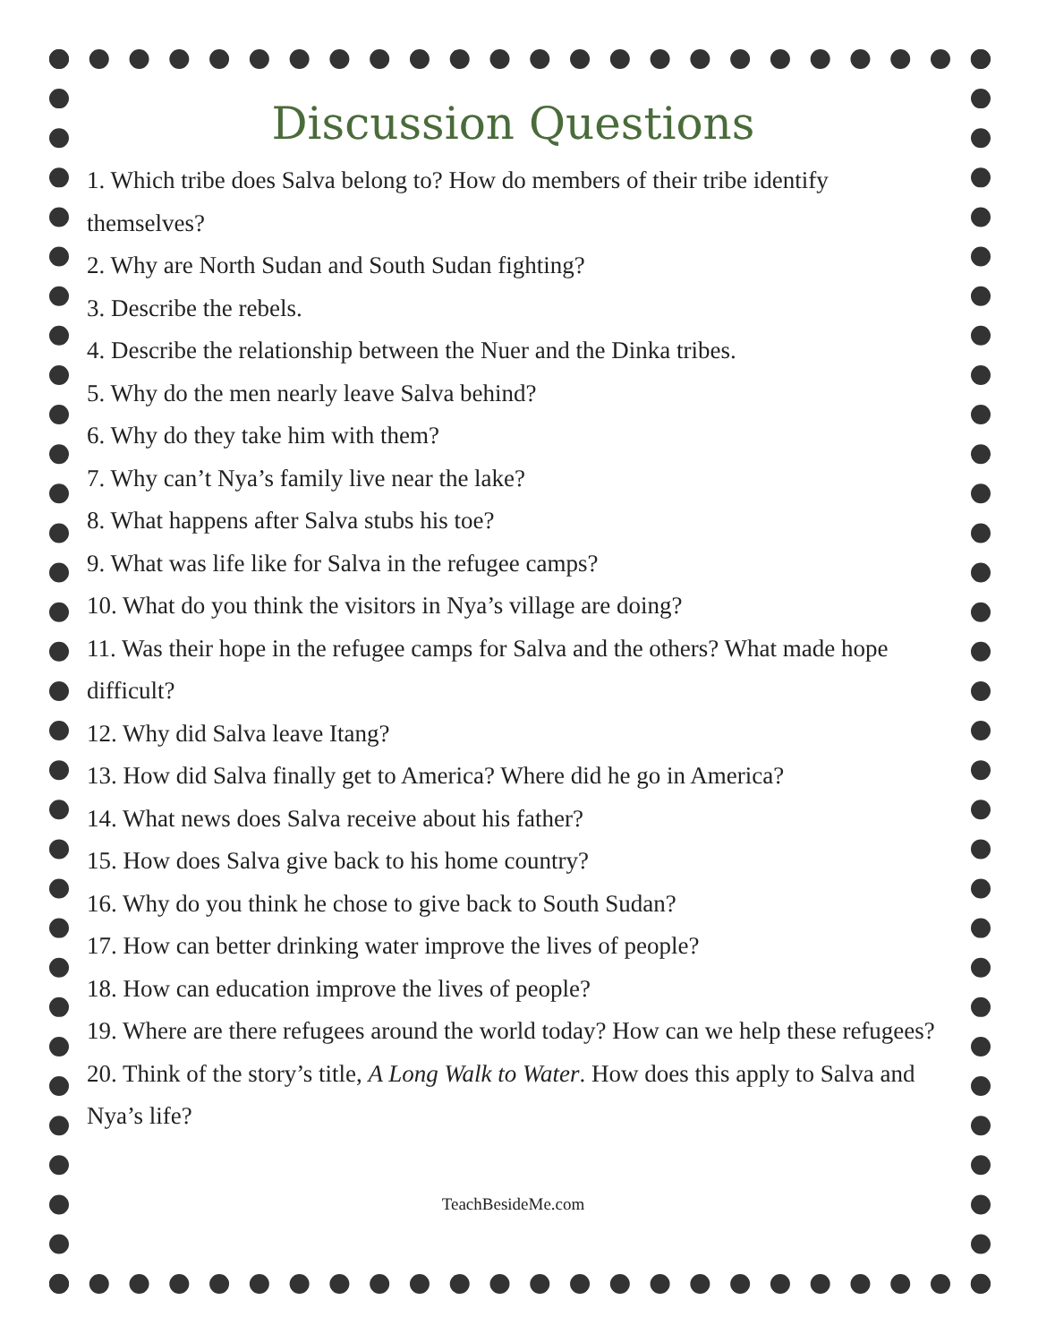Discussion Questions
1. Which tribe does Salva belong to? How do members of their tribe identify themselves?
2. Why are North Sudan and South Sudan fighting?
3. Describe the rebels.
4. Describe the relationship between the Nuer and the Dinka tribes.
5. Why do the men nearly leave Salva behind?
6. Why do they take him with them?
7. Why can’t Nya’s family live near the lake?
8. What happens after Salva stubs his toe?
9. What was life like for Salva in the refugee camps?
10. What do you think the visitors in Nya’s village are doing?
11. Was their hope in the refugee camps for Salva and the others? What made hope difficult?
12. Why did Salva leave Itang?
13. How did Salva finally get to America? Where did he go in America?
14. What news does Salva receive about his father?
15. How does Salva give back to his home country?
16. Why do you think he chose to give back to South Sudan?
17. How can better drinking water improve the lives of people?
18. How can education improve the lives of people?
19. Where are there refugees around the world today? How can we help these refugees?
20. Think of the story’s title, A Long Walk to Water. How does this apply to Salva and Nya’s life?
TeachBesideMe.com